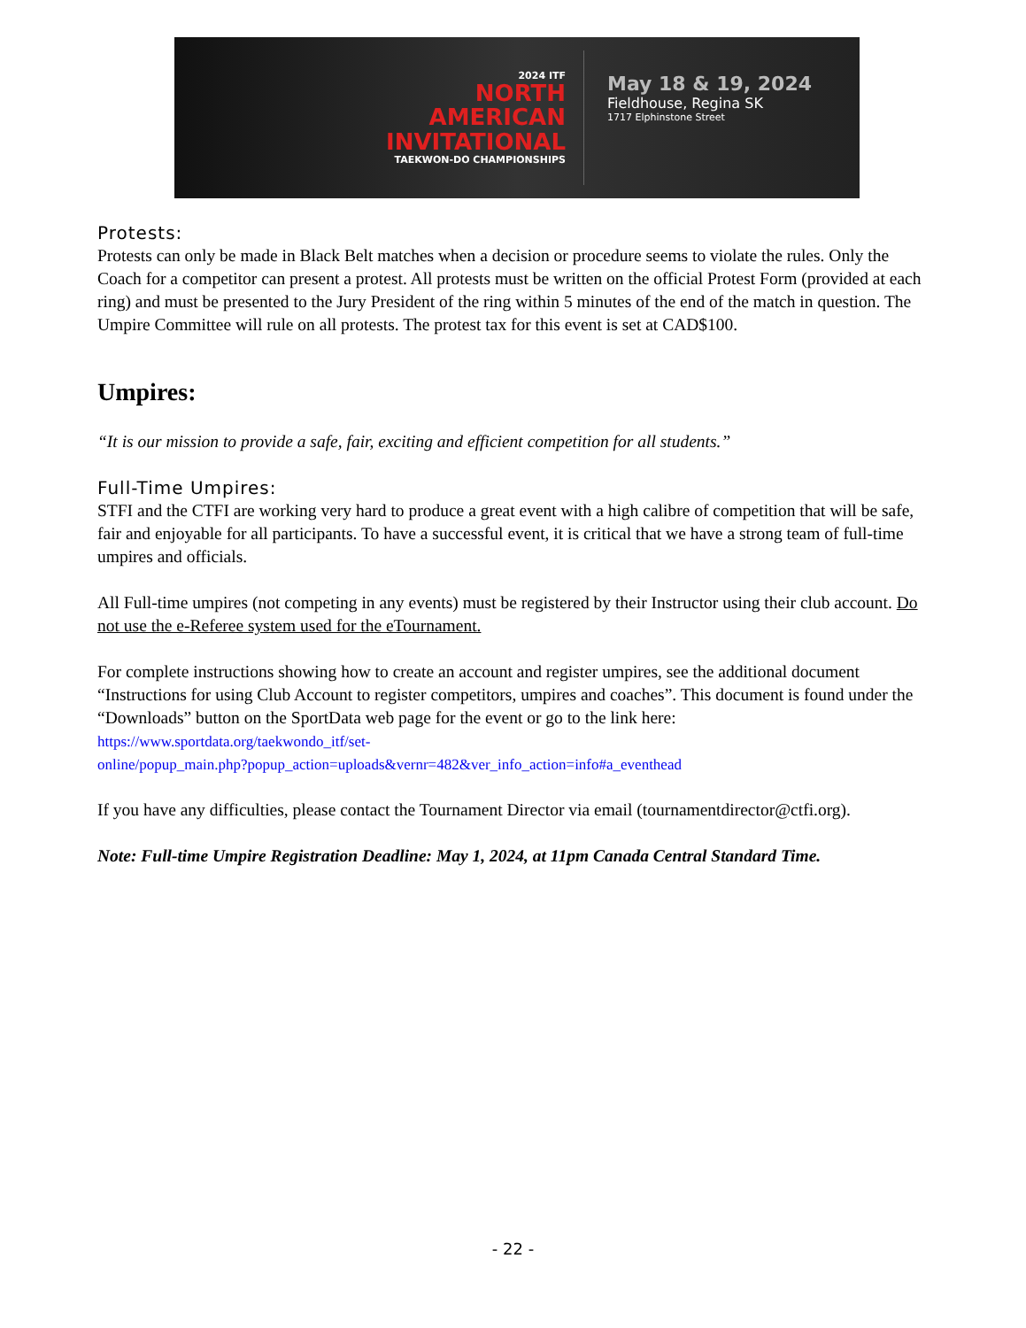2024 ITF
NORTH
AMERICAN
INVITATIONAL
TAEKWON-DO CHAMPIONSHIPS
May 18 & 19, 2024
Fieldhouse, Regina SK
1717 Elphinstone Street
Protests:
Protests can only be made in Black Belt matches when a decision or procedure seems to violate the rules. Only the Coach for a competitor can present a protest. All protests must be written on the official Protest Form (provided at each ring) and must be presented to the Jury President of the ring within 5 minutes of the end of the match in question. The Umpire Committee will rule on all protests. The protest tax for this event is set at CAD$100.
Umpires:
“It is our mission to provide a safe, fair, exciting and efficient competition for all students.”
Full-Time Umpires:
STFI and the CTFI are working very hard to produce a great event with a high calibre of competition that will be safe, fair and enjoyable for all participants. To have a successful event, it is critical that we have a strong team of full-time umpires and officials.
All Full-time umpires (not competing in any events) must be registered by their Instructor using their club account. Do not use the e-Referee system used for the eTournament.
For complete instructions showing how to create an account and register umpires, see the additional document “Instructions for using Club Account to register competitors, umpires and coaches”. This document is found under the “Downloads” button on the SportData web page for the event or go to the link here:
https://www.sportdata.org/taekwondo_itf/set-
online/popup_main.php?popup_action=uploads&vernr=482&ver_info_action=info#a_eventhead
If you have any difficulties, please contact the Tournament Director via email (tournamentdirector@ctfi.org).
Note: Full-time Umpire Registration Deadline: May 1, 2024, at 11pm Canada Central Standard Time.
- 22 -